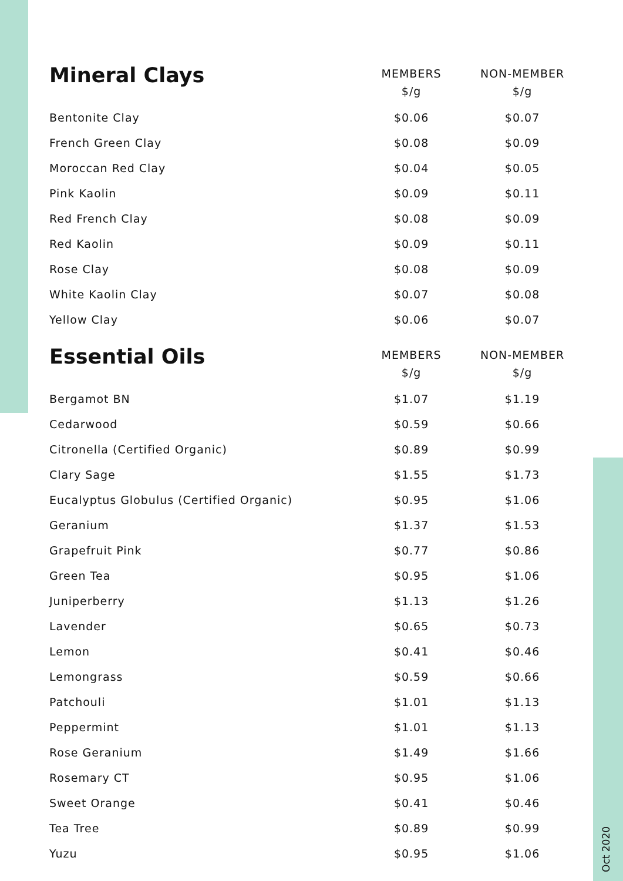| Mineral Clays | MEMBERS $/g | NON-MEMBER $/g |
| --- | --- | --- |
| Bentonite Clay | $0.06 | $0.07 |
| French Green Clay | $0.08 | $0.09 |
| Moroccan Red Clay | $0.04 | $0.05 |
| Pink Kaolin | $0.09 | $0.11 |
| Red French Clay | $0.08 | $0.09 |
| Red Kaolin | $0.09 | $0.11 |
| Rose Clay | $0.08 | $0.09 |
| White Kaolin Clay | $0.07 | $0.08 |
| Yellow Clay | $0.06 | $0.07 |
| Essential Oils | MEMBERS $/g | NON-MEMBER $/g |
| Bergamot BN | $1.07 | $1.19 |
| Cedarwood | $0.59 | $0.66 |
| Citronella (Certified Organic) | $0.89 | $0.99 |
| Clary Sage | $1.55 | $1.73 |
| Eucalyptus Globulus (Certified Organic) | $0.95 | $1.06 |
| Geranium | $1.37 | $1.53 |
| Grapefruit Pink | $0.77 | $0.86 |
| Green Tea | $0.95 | $1.06 |
| Juniperberry | $1.13 | $1.26 |
| Lavender | $0.65 | $0.73 |
| Lemon | $0.41 | $0.46 |
| Lemongrass | $0.59 | $0.66 |
| Patchouli | $1.01 | $1.13 |
| Peppermint | $1.01 | $1.13 |
| Rose Geranium | $1.49 | $1.66 |
| Rosemary CT | $0.95 | $1.06 |
| Sweet Orange | $0.41 | $0.46 |
| Tea Tree | $0.89 | $0.99 |
| Yuzu | $0.95 | $1.06 |
Oct 2020